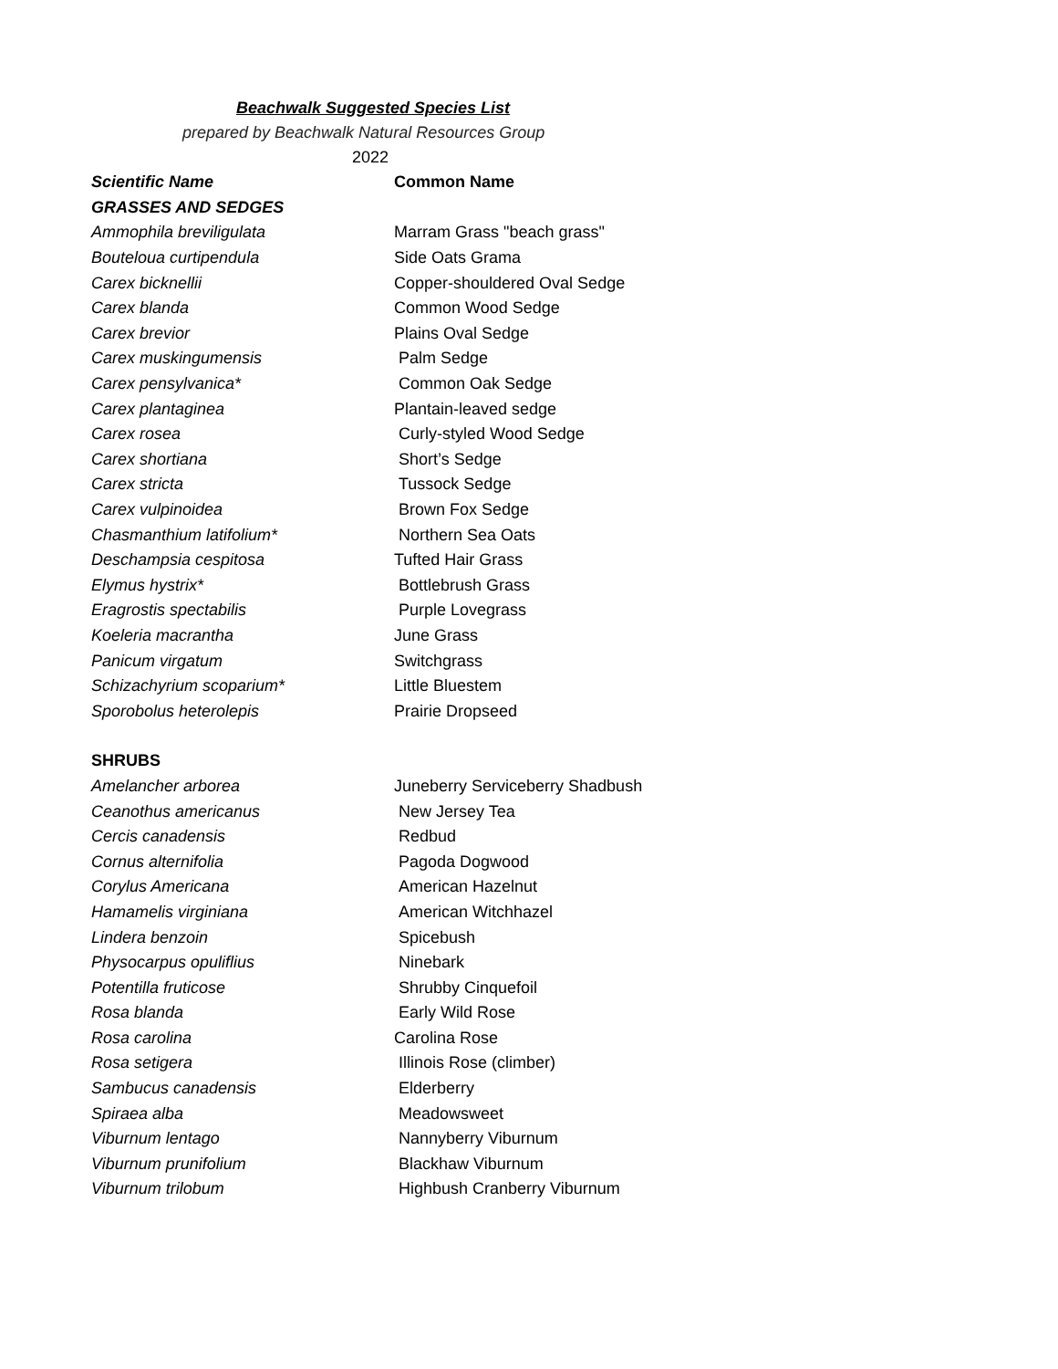Beachwalk Suggested Species List
prepared by Beachwalk Natural Resources Group
2022
| Scientific Name | Common Name |
| --- | --- |
| GRASSES AND SEDGES | |
| Ammophila breviligulata | Marram Grass "beach grass" |
| Bouteloua curtipendula | Side Oats Grama |
| Carex bicknellii | Copper-shouldered Oval Sedge |
| Carex blanda | Common Wood Sedge |
| Carex brevior | Plains Oval Sedge |
| Carex muskingumensis | Palm Sedge |
| Carex pensylvanica* | Common Oak Sedge |
| Carex plantaginea | Plantain-leaved sedge |
| Carex rosea | Curly-styled Wood Sedge |
| Carex shortiana | Short’s Sedge |
| Carex stricta | Tussock Sedge |
| Carex vulpinoidea | Brown Fox Sedge |
| Chasmanthium latifolium* | Northern Sea Oats |
| Deschampsia cespitosa | Tufted Hair Grass |
| Elymus hystrix* | Bottlebrush Grass |
| Eragrostis spectabilis | Purple Lovegrass |
| Koeleria macrantha | June Grass |
| Panicum virgatum | Switchgrass |
| Schizachyrium scoparium* | Little Bluestem |
| Sporobolus heterolepis | Prairie Dropseed |
| SHRUBS | |
| Amelancher arborea | Juneberry Serviceberry Shadbush |
| Ceanothus americanus | New Jersey Tea |
| Cercis canadensis | Redbud |
| Cornus alternifolia | Pagoda Dogwood |
| Corylus Americana | American Hazelnut |
| Hamamelis virginiana | American Witchhazel |
| Lindera benzoin | Spicebush |
| Physocarpus opuliflius | Ninebark |
| Potentilla fruticose | Shrubby Cinquefoil |
| Rosa blanda | Early Wild Rose |
| Rosa carolina | Carolina Rose |
| Rosa setigera | Illinois Rose (climber) |
| Sambucus canadensis | Elderberry |
| Spiraea alba | Meadowsweet |
| Viburnum lentago | Nannyberry Viburnum |
| Viburnum prunifolium | Blackhaw Viburnum |
| Viburnum trilobum | Highbush Cranberry Viburnum |